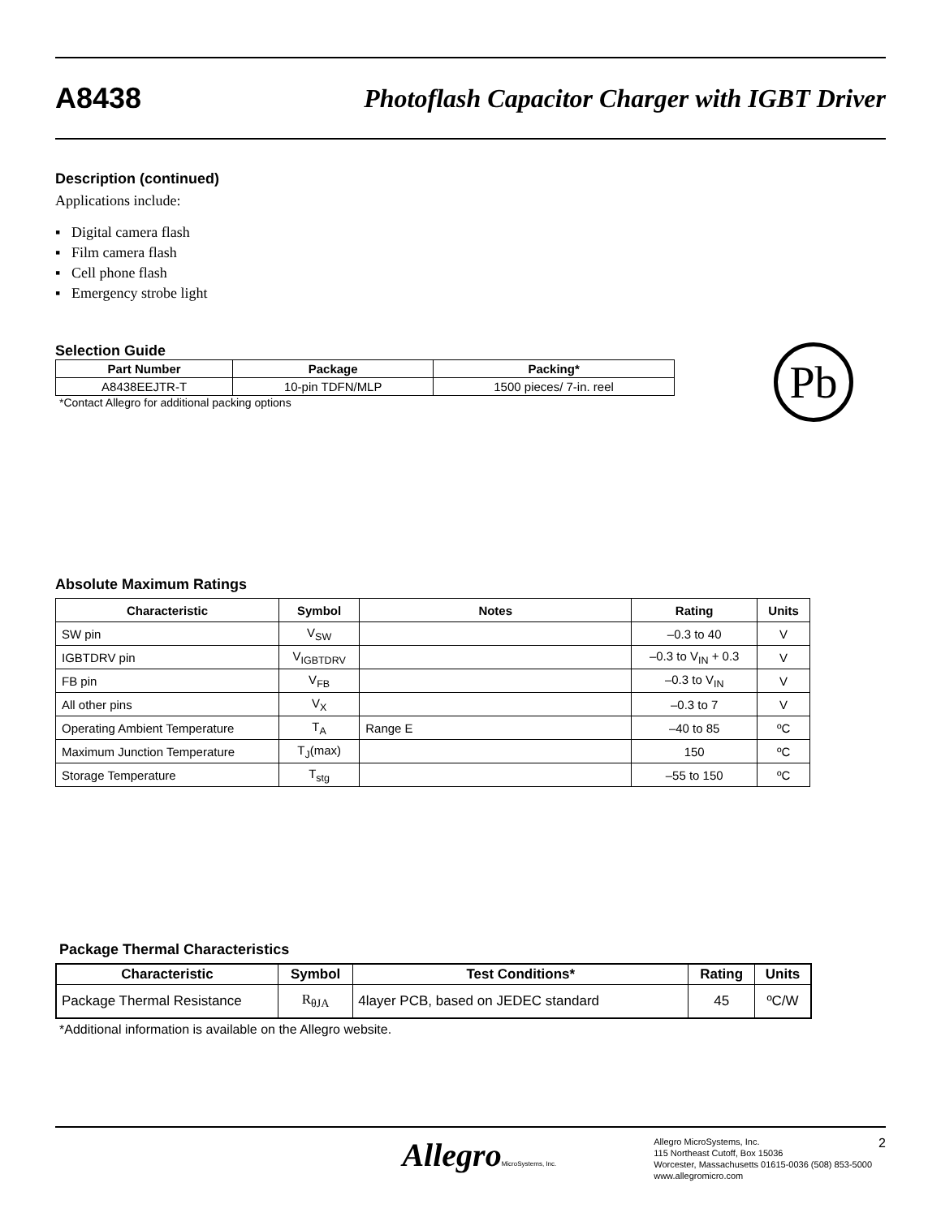A8438 Photoflash Capacitor Charger with IGBT Driver
Description (continued)
Applications include:
▪ Digital camera flash
▪ Film camera flash
▪ Cell phone flash
▪ Emergency strobe light
Selection Guide
| Part Number | Package | Packing* |
| --- | --- | --- |
| A8438EEJTR-T | 10-pin TDFN/MLP | 1500 pieces/ 7-in. reel |
*Contact Allegro for additional packing options
Pb
Absolute Maximum Ratings
| Characteristic | Symbol | Notes | Rating | Units |
| --- | --- | --- | --- | --- |
| SW pin | V<sub>SW</sub> | | –0.3 to 40 | V |
| IGBTDRV pin | V<sub>IGBTDRV</sub> | | –0.3 to V<sub>IN</sub> + 0.3 | V |
| FB pin | V<sub>FB</sub> | | –0.3 to V<sub>IN</sub> | V |
| All other pins | V<sub>X</sub> | | –0.3 to 7 | V |
| Operating Ambient Temperature | T<sub>A</sub> | Range E | –40 to 85 | ºC |
| Maximum Junction Temperature | T<sub>J</sub>(max) | | 150 | ºC |
| Storage Temperature | T<sub>stg</sub> | | –55 to 150 | ºC |
Package Thermal Characteristics
| Characteristic | Symbol | Test Conditions* | Rating | Units |
| --- | --- | --- | --- | --- |
| Package Thermal Resistance | R<sub>θJA</sub> | 4layer PCB, based on JEDEC standard | 45 | ºC/W |
*Additional information is available on the Allegro website.
AllegroMicroSystems, Inc.
Allegro MicroSystems, Inc.
115 Northeast Cutoff, Box 15036
Worcester, Massachusetts 01615-0036 (508) 853-5000
www.allegromicro.com
2